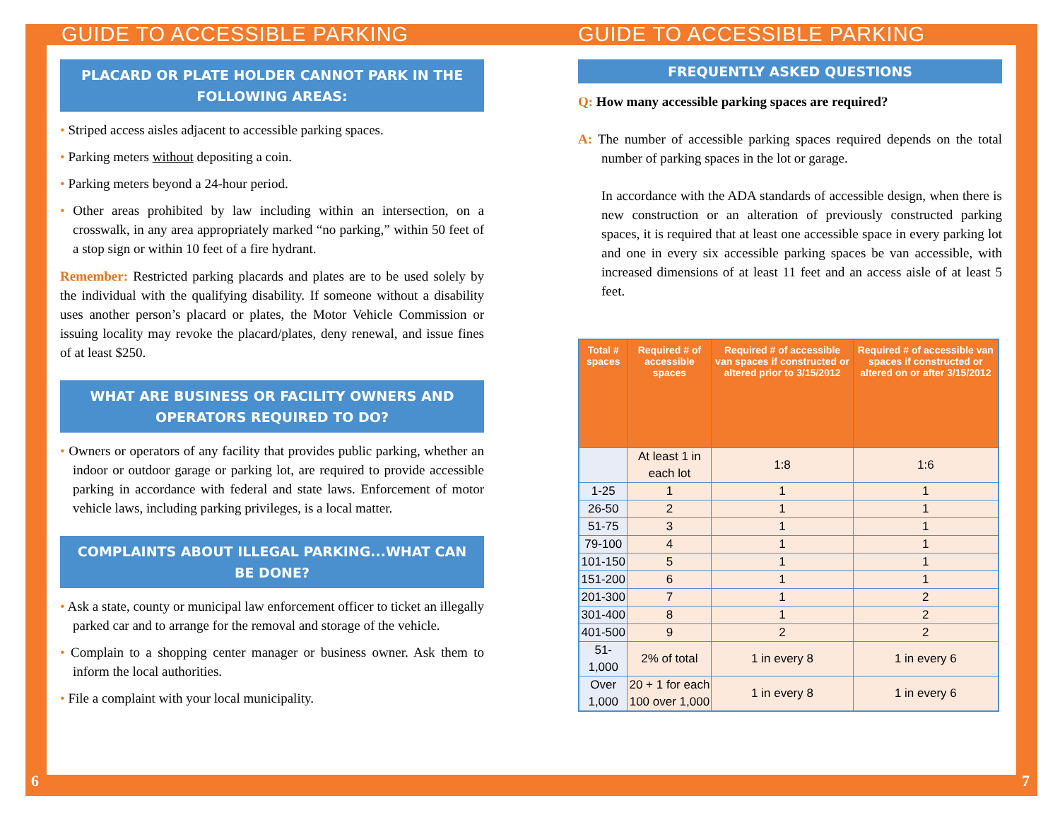GUIDE TO ACCESSIBLE PARKING
PLACARD OR PLATE HOLDER CANNOT PARK IN THE FOLLOWING AREAS:
• Striped access aisles adjacent to accessible parking spaces.
• Parking meters without depositing a coin.
• Parking meters beyond a 24-hour period.
• Other areas prohibited by law including within an intersection, on a crosswalk, in any area appropriately marked “no parking,” within 50 feet of a stop sign or within 10 feet of a fire hydrant.
Remember: Restricted parking placards and plates are to be used solely by the individual with the qualifying disability. If someone without a disability uses another person’s placard or plates, the Motor Vehicle Commission or issuing locality may revoke the placard/plates, deny renewal, and issue fines of at least $250.
WHAT ARE BUSINESS OR FACILITY OWNERS AND OPERATORS REQUIRED TO DO?
• Owners or operators of any facility that provides public parking, whether an indoor or outdoor garage or parking lot, are required to provide accessible parking in accordance with federal and state laws. Enforcement of motor vehicle laws, including parking privileges, is a local matter.
COMPLAINTS ABOUT ILLEGAL PARKING...WHAT CAN BE DONE?
• Ask a state, county or municipal law enforcement officer to ticket an illegally parked car and to arrange for the removal and storage of the vehicle.
• Complain to a shopping center manager or business owner. Ask them to inform the local authorities.
• File a complaint with your local municipality.
6
GUIDE TO ACCESSIBLE PARKING
FREQUENTLY ASKED QUESTIONS
Q: How many accessible parking spaces are required?
A: The number of accessible parking spaces required depends on the total number of parking spaces in the lot or garage.
In accordance with the ADA standards of accessible design, when there is new construction or an alteration of previously constructed parking spaces, it is required that at least one accessible space in every parking lot and one in every six accessible parking spaces be van accessible, with increased dimensions of at least 11 feet and an access aisle of at least 5 feet.
| Total # spaces | Required # of accessible spaces | Required # of accessible van spaces if constructed or altered prior to 3/15/2012 | Required # of accessible van spaces if constructed or altered on or after 3/15/2012 |
| --- | --- | --- | --- |
| | At least 1 in each lot | 1:8 | 1:6 |
| 1-25 | 1 | 1 | 1 |
| 26-50 | 2 | 1 | 1 |
| 51-75 | 3 | 1 | 1 |
| 79-100 | 4 | 1 | 1 |
| 101-150 | 5 | 1 | 1 |
| 151-200 | 6 | 1 | 1 |
| 201-300 | 7 | 1 | 2 |
| 301-400 | 8 | 1 | 2 |
| 401-500 | 9 | 2 | 2 |
| 51-1,000 | 2% of total | 1 in every 8 | 1 in every 6 |
| Over 1,000 | 20 + 1 for each 100 over 1,000 | 1 in every 8 | 1 in every 6 |
7